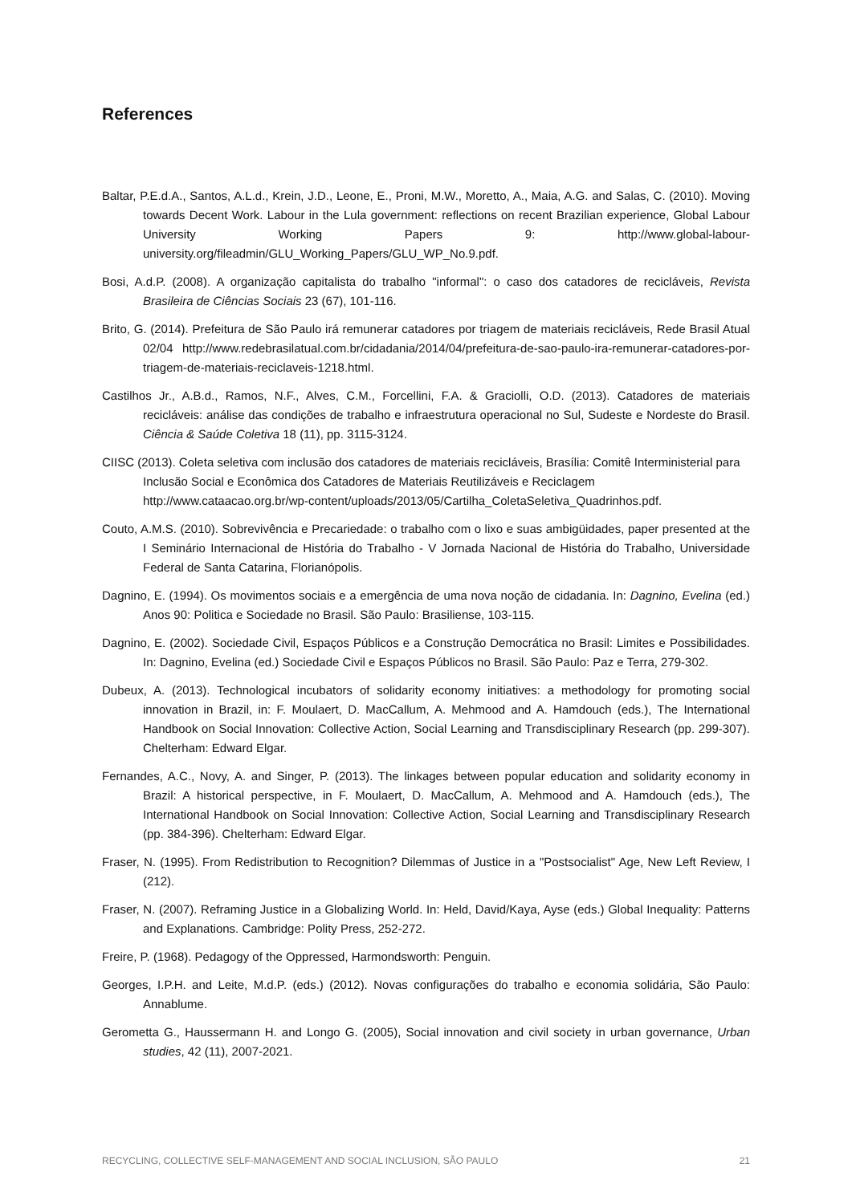References
Baltar, P.E.d.A., Santos, A.L.d., Krein, J.D., Leone, E., Proni, M.W., Moretto, A., Maia, A.G. and Salas, C. (2010). Moving towards Decent Work. Labour in the Lula government: reflections on recent Brazilian experience, Global Labour University Working Papers 9: http://www.global-labour-university.org/fileadmin/GLU_Working_Papers/GLU_WP_No.9.pdf.
Bosi, A.d.P. (2008). A organização capitalista do trabalho "informal": o caso dos catadores de recicláveis, Revista Brasileira de Ciências Sociais 23 (67), 101-116.
Brito, G. (2014). Prefeitura de São Paulo irá remunerar catadores por triagem de materiais recicláveis, Rede Brasil Atual 02/04 http://www.redebrasilatual.com.br/cidadania/2014/04/prefeitura-de-sao-paulo-ira-remunerar-catadores-por-triagem-de-materiais-reciclaveis-1218.html.
Castilhos Jr., A.B.d., Ramos, N.F., Alves, C.M., Forcellini, F.A. & Graciolli, O.D. (2013). Catadores de materiais recicláveis: análise das condições de trabalho e infraestrutura operacional no Sul, Sudeste e Nordeste do Brasil. Ciência & Saúde Coletiva 18 (11), pp. 3115-3124.
CIISC (2013). Coleta seletiva com inclusão dos catadores de materiais recicláveis, Brasília: Comitê Interministerial para Inclusão Social e Econômica dos Catadores de Materiais Reutilizáveis e Reciclagem http://www.cataacao.org.br/wp-content/uploads/2013/05/Cartilha_ColetaSeletiva_Quadrinhos.pdf.
Couto, A.M.S. (2010). Sobrevivência e Precariedade: o trabalho com o lixo e suas ambigüidades, paper presented at the I Seminário Internacional de História do Trabalho - V Jornada Nacional de História do Trabalho, Universidade Federal de Santa Catarina, Florianópolis.
Dagnino, E. (1994). Os movimentos sociais e a emergência de uma nova noção de cidadania. In: Dagnino, Evelina (ed.) Anos 90: Politica e Sociedade no Brasil. São Paulo: Brasiliense, 103-115.
Dagnino, E. (2002). Sociedade Civil, Espaços Públicos e a Construção Democrática no Brasil: Limites e Possibilidades. In: Dagnino, Evelina (ed.) Sociedade Civil e Espaços Públicos no Brasil. São Paulo: Paz e Terra, 279-302.
Dubeux, A. (2013). Technological incubators of solidarity economy initiatives: a methodology for promoting social innovation in Brazil, in: F. Moulaert, D. MacCallum, A. Mehmood and A. Hamdouch (eds.), The International Handbook on Social Innovation: Collective Action, Social Learning and Transdisciplinary Research (pp. 299-307). Chelterham: Edward Elgar.
Fernandes, A.C., Novy, A. and Singer, P. (2013). The linkages between popular education and solidarity economy in Brazil: A historical perspective, in F. Moulaert, D. MacCallum, A. Mehmood and A. Hamdouch (eds.), The International Handbook on Social Innovation: Collective Action, Social Learning and Transdisciplinary Research (pp. 384-396). Chelterham: Edward Elgar.
Fraser, N. (1995). From Redistribution to Recognition? Dilemmas of Justice in a "Postsocialist" Age, New Left Review, I (212).
Fraser, N. (2007). Reframing Justice in a Globalizing World. In: Held, David/Kaya, Ayse (eds.) Global Inequality: Patterns and Explanations. Cambridge: Polity Press, 252-272.
Freire, P. (1968). Pedagogy of the Oppressed, Harmondsworth: Penguin.
Georges, I.P.H. and Leite, M.d.P. (eds.) (2012). Novas configurações do trabalho e economia solidária, São Paulo: Annablume.
Gerometta G., Haussermann H. and Longo G. (2005), Social innovation and civil society in urban governance, Urban studies, 42 (11), 2007-2021.
RECYCLING, COLLECTIVE SELF-MANAGEMENT AND SOCIAL INCLUSION, SÃO PAULO 21